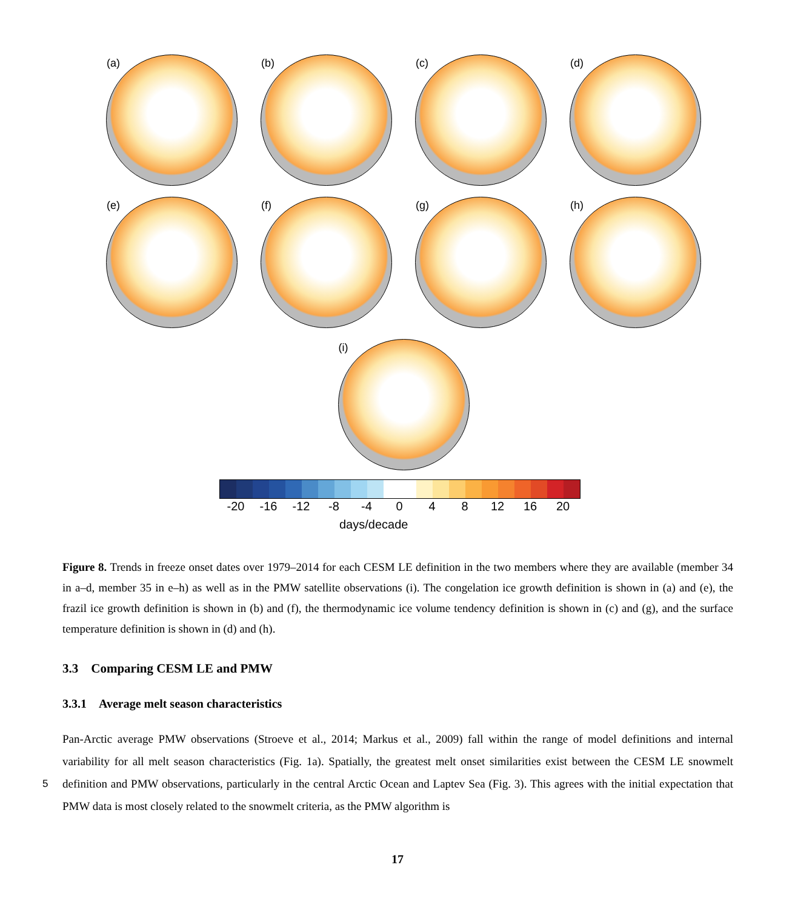(a)
(b)
(c)
(d)
(e)
(f)
(g)
(h)
(i)
-20 -16 -12 -8 -4 0 4 8 12 16 20
days/decade
Figure 8. Trends in freeze onset dates over 1979–2014 for each CESM LE definition in the two members where they are available (member 34 in a–d, member 35 in e–h) as well as in the PMW satellite observations (i). The congelation ice growth definition is shown in (a) and (e), the frazil ice growth definition is shown in (b) and (f), the thermodynamic ice volume tendency definition is shown in (c) and (g), and the surface temperature definition is shown in (d) and (h).
3.3 Comparing CESM LE and PMW
3.3.1 Average melt season characteristics
Pan-Arctic average PMW observations (Stroeve et al., 2014; Markus et al., 2009) fall within the range of model definitions and internal variability for all melt season characteristics (Fig. 1a). Spatially, the greatest melt onset similarities exist between the
5
CESM LE snowmelt definition and PMW observations, particularly in the central Arctic Ocean and Laptev Sea (Fig. 3). This agrees with the initial expectation that PMW data is most closely related to the snowmelt criteria, as the PMW algorithm is
17